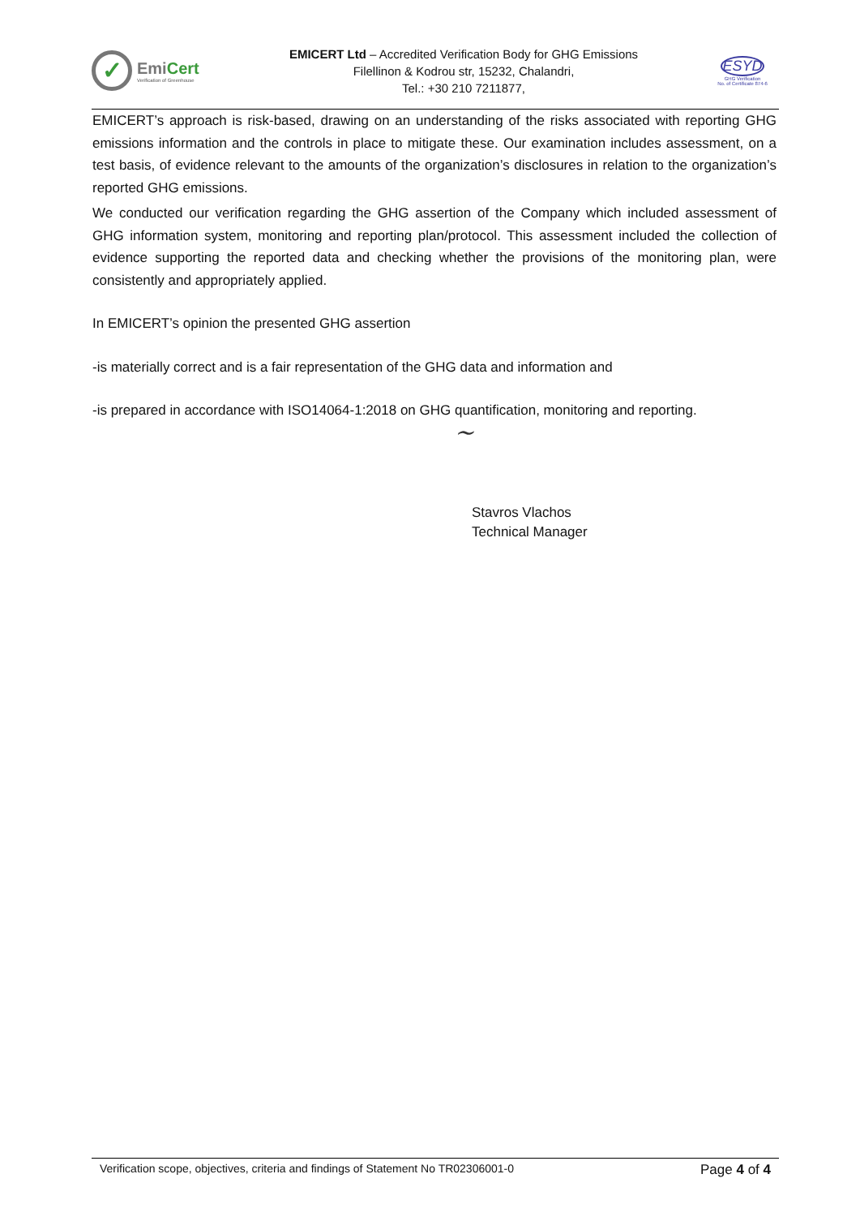✓
EmiCert
Verification of Greenhouse
EMICERT Ltd – Accredited Verification Body for GHG Emissions
Filellinon & Kodrou str, 15232, Chalandri,
Tel.: +30 210 7211877,
ESYD
GHG Verification
No. of Certificate 874-6
EMICERT’s approach is risk-based, drawing on an understanding of the risks associated with reporting GHG emissions information and the controls in place to mitigate these. Our examination includes assessment, on a test basis, of evidence relevant to the amounts of the organization’s disclosures in relation to the organization’s reported GHG emissions.
We conducted our verification regarding the GHG assertion of the Company which included assessment of GHG information system, monitoring and reporting plan/protocol. This assessment included the collection of evidence supporting the reported data and checking whether the provisions of the monitoring plan, were consistently and appropriately applied.
In EMICERT’s opinion the presented GHG assertion
-is materially correct and is a fair representation of the GHG data and information and
-is prepared in accordance with ISO14064-1:2018 on GHG quantification, monitoring and reporting.
~
Stavros Vlachos
Technical Manager
Verification scope, objectives, criteria and findings of Statement No TR02306001-0 Page 4 of 4